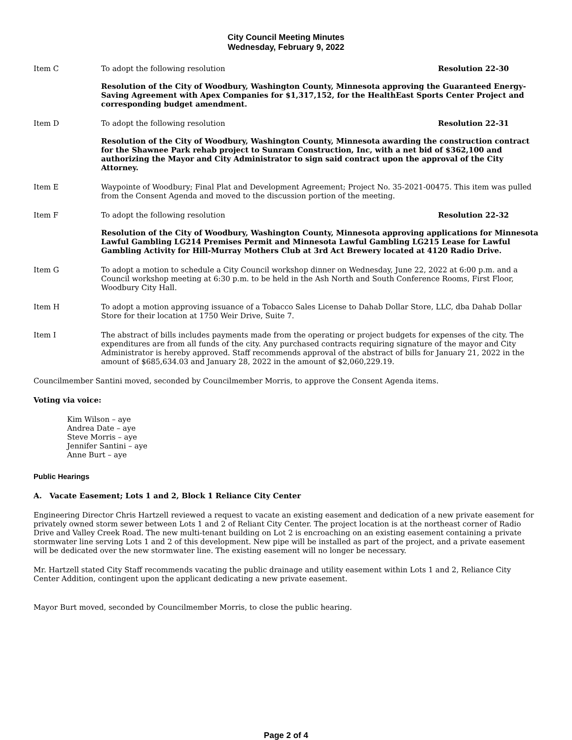City Council Meeting Minutes
Wednesday, February 9, 2022
Item C To adopt the following resolution Resolution 22-30
Resolution of the City of Woodbury, Washington County, Minnesota approving the Guaranteed Energy-Saving Agreement with Apex Companies for $1,317,152, for the HealthEast Sports Center Project and corresponding budget amendment.
Item D To adopt the following resolution Resolution 22-31
Resolution of the City of Woodbury, Washington County, Minnesota awarding the construction contract for the Shawnee Park rehab project to Sunram Construction, Inc, with a net bid of $362,100 and authorizing the Mayor and City Administrator to sign said contract upon the approval of the City Attorney.
Item E Waypointe of Woodbury; Final Plat and Development Agreement; Project No. 35-2021-00475. This item was pulled from the Consent Agenda and moved to the discussion portion of the meeting.
Item F To adopt the following resolution Resolution 22-32
Resolution of the City of Woodbury, Washington County, Minnesota approving applications for Minnesota Lawful Gambling LG214 Premises Permit and Minnesota Lawful Gambling LG215 Lease for Lawful Gambling Activity for Hill-Murray Mothers Club at 3rd Act Brewery located at 4120 Radio Drive.
Item G To adopt a motion to schedule a City Council workshop dinner on Wednesday, June 22, 2022 at 6:00 p.m. and a Council workshop meeting at 6:30 p.m. to be held in the Ash North and South Conference Rooms, First Floor, Woodbury City Hall.
Item H To adopt a motion approving issuance of a Tobacco Sales License to Dahab Dollar Store, LLC, dba Dahab Dollar Store for their location at 1750 Weir Drive, Suite 7.
Item I The abstract of bills includes payments made from the operating or project budgets for expenses of the city. The expenditures are from all funds of the city. Any purchased contracts requiring signature of the mayor and City Administrator is hereby approved. Staff recommends approval of the abstract of bills for January 21, 2022 in the amount of $685,634.03 and January 28, 2022 in the amount of $2,060,229.19.
Councilmember Santini moved, seconded by Councilmember Morris, to approve the Consent Agenda items.
Voting via voice:
Kim Wilson – aye
Andrea Date – aye
Steve Morris – aye
Jennifer Santini – aye
Anne Burt – aye
Public Hearings
A. Vacate Easement; Lots 1 and 2, Block 1 Reliance City Center
Engineering Director Chris Hartzell reviewed a request to vacate an existing easement and dedication of a new private easement for privately owned storm sewer between Lots 1 and 2 of Reliant City Center. The project location is at the northeast corner of Radio Drive and Valley Creek Road. The new multi-tenant building on Lot 2 is encroaching on an existing easement containing a private stormwater line serving Lots 1 and 2 of this development. New pipe will be installed as part of the project, and a private easement will be dedicated over the new stormwater line. The existing easement will no longer be necessary.
Mr. Hartzell stated City Staff recommends vacating the public drainage and utility easement within Lots 1 and 2, Reliance City Center Addition, contingent upon the applicant dedicating a new private easement.
Mayor Burt moved, seconded by Councilmember Morris, to close the public hearing.
Page 2 of 4